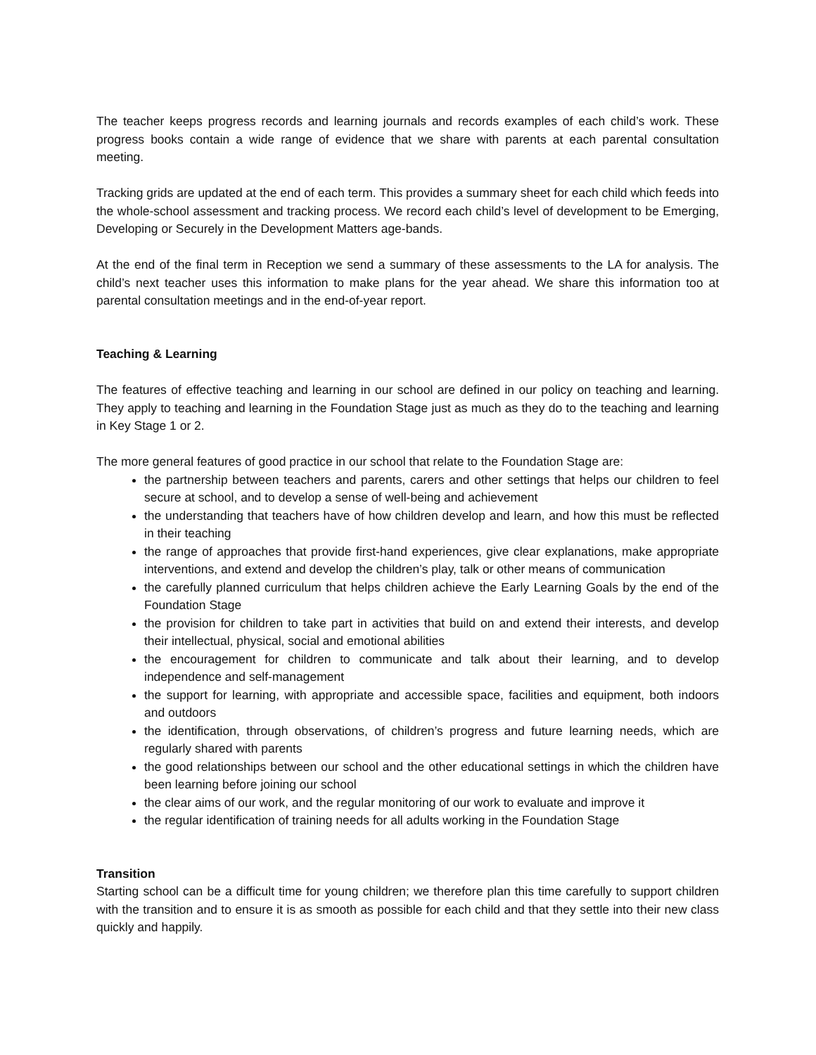The teacher keeps progress records and learning journals and records examples of each child’s work. These progress books contain a wide range of evidence that we share with parents at each parental consultation meeting.
Tracking grids are updated at the end of each term. This provides a summary sheet for each child which feeds into the whole-school assessment and tracking process. We record each child’s level of development to be Emerging, Developing or Securely in the Development Matters age-bands.
At the end of the final term in Reception we send a summary of these assessments to the LA for analysis. The child’s next teacher uses this information to make plans for the year ahead. We share this information too at parental consultation meetings and in the end-of-year report.
Teaching & Learning
The features of effective teaching and learning in our school are defined in our policy on teaching and learning. They apply to teaching and learning in the Foundation Stage just as much as they do to the teaching and learning in Key Stage 1 or 2.
The more general features of good practice in our school that relate to the Foundation Stage are:
the partnership between teachers and parents, carers and other settings that helps our children to feel secure at school, and to develop a sense of well-being and achievement
the understanding that teachers have of how children develop and learn, and how this must be reflected in their teaching
the range of approaches that provide first-hand experiences, give clear explanations, make appropriate interventions, and extend and develop the children’s play, talk or other means of communication
the carefully planned curriculum that helps children achieve the Early Learning Goals by the end of the Foundation Stage
the provision for children to take part in activities that build on and extend their interests, and develop their intellectual, physical, social and emotional abilities
the encouragement for children to communicate and talk about their learning, and to develop independence and self-management
the support for learning, with appropriate and accessible space, facilities and equipment, both indoors and outdoors
the identification, through observations, of children’s progress and future learning needs, which are regularly shared with parents
the good relationships between our school and the other educational settings in which the children have been learning before joining our school
the clear aims of our work, and the regular monitoring of our work to evaluate and improve it
the regular identification of training needs for all adults working in the Foundation Stage
Transition
Starting school can be a difficult time for young children; we therefore plan this time carefully to support children with the transition and to ensure it is as smooth as possible for each child and that they settle into their new class quickly and happily.